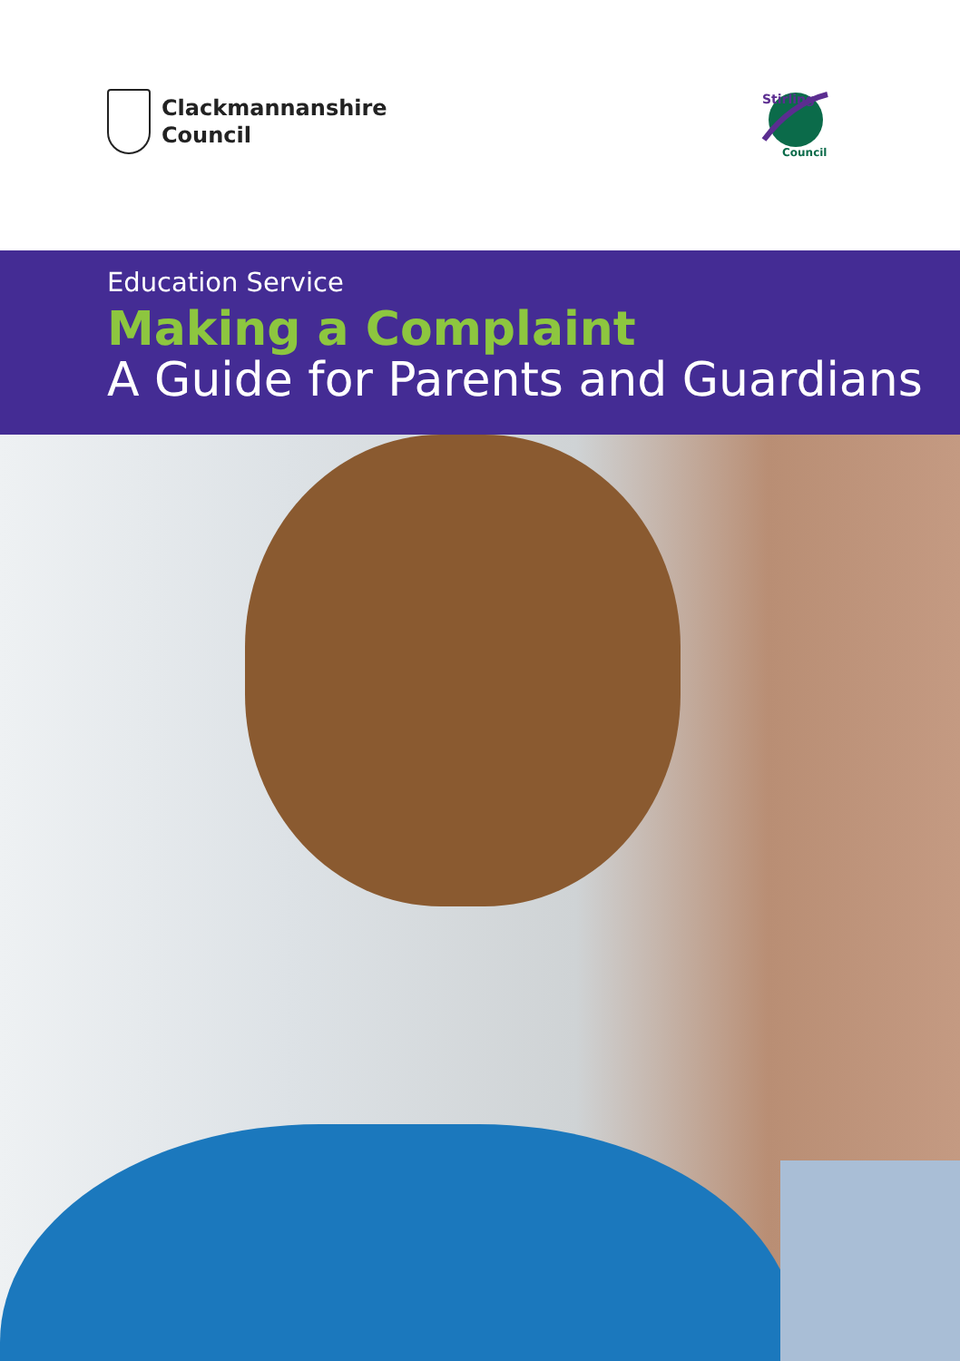Clackmannanshire
Council
Stirling
Council
Education Service
Making a Complaint
A Guide for Parents and Guardians